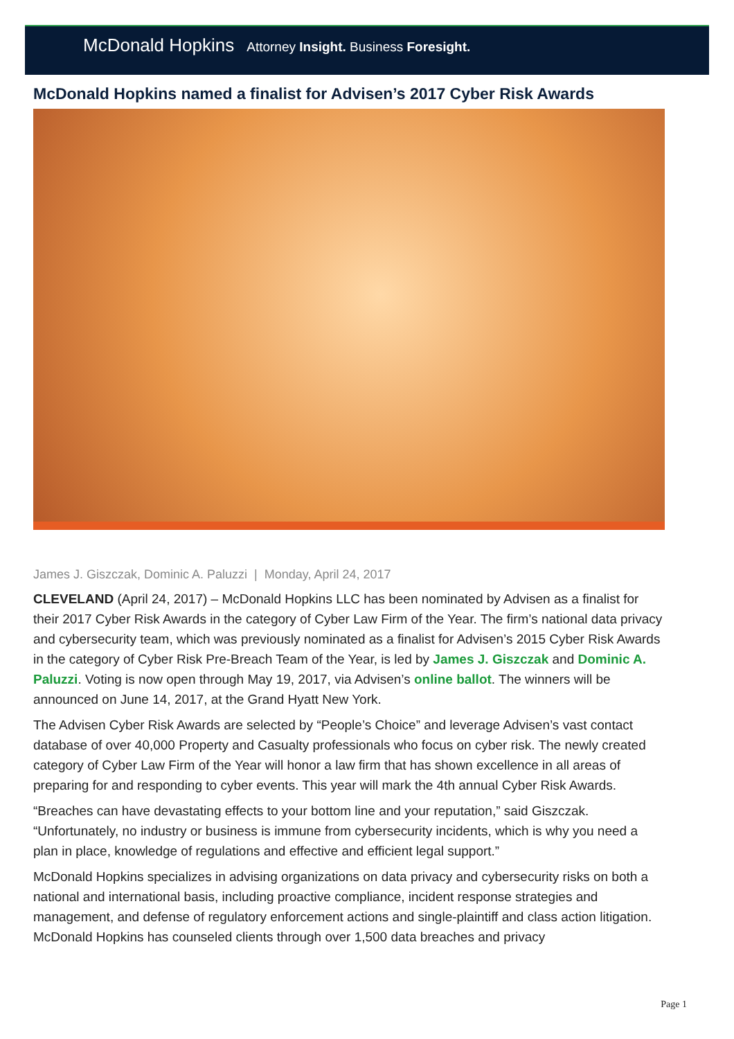McDonald Hopkins Attorney Insight. Business Foresight.
McDonald Hopkins named a finalist for Advisen’s 2017 Cyber Risk Awards
James J. Giszczak, Dominic A. Paluzzi | Monday, April 24, 2017
CLEVELAND (April 24, 2017) – McDonald Hopkins LLC has been nominated by Advisen as a finalist for their 2017 Cyber Risk Awards in the category of Cyber Law Firm of the Year. The firm’s national data privacy and cybersecurity team, which was previously nominated as a finalist for Advisen’s 2015 Cyber Risk Awards in the category of Cyber Risk Pre-Breach Team of the Year, is led by James J. Giszczak and Dominic A. Paluzzi. Voting is now open through May 19, 2017, via Advisen’s online ballot. The winners will be announced on June 14, 2017, at the Grand Hyatt New York.
The Advisen Cyber Risk Awards are selected by “People’s Choice” and leverage Advisen’s vast contact database of over 40,000 Property and Casualty professionals who focus on cyber risk. The newly created category of Cyber Law Firm of the Year will honor a law firm that has shown excellence in all areas of preparing for and responding to cyber events. This year will mark the 4th annual Cyber Risk Awards.
“Breaches can have devastating effects to your bottom line and your reputation,” said Giszczak. “Unfortunately, no industry or business is immune from cybersecurity incidents, which is why you need a plan in place, knowledge of regulations and effective and efficient legal support.”
McDonald Hopkins specializes in advising organizations on data privacy and cybersecurity risks on both a national and international basis, including proactive compliance, incident response strategies and management, and defense of regulatory enforcement actions and single-plaintiff and class action litigation. McDonald Hopkins has counseled clients through over 1,500 data breaches and privacy
Page 1